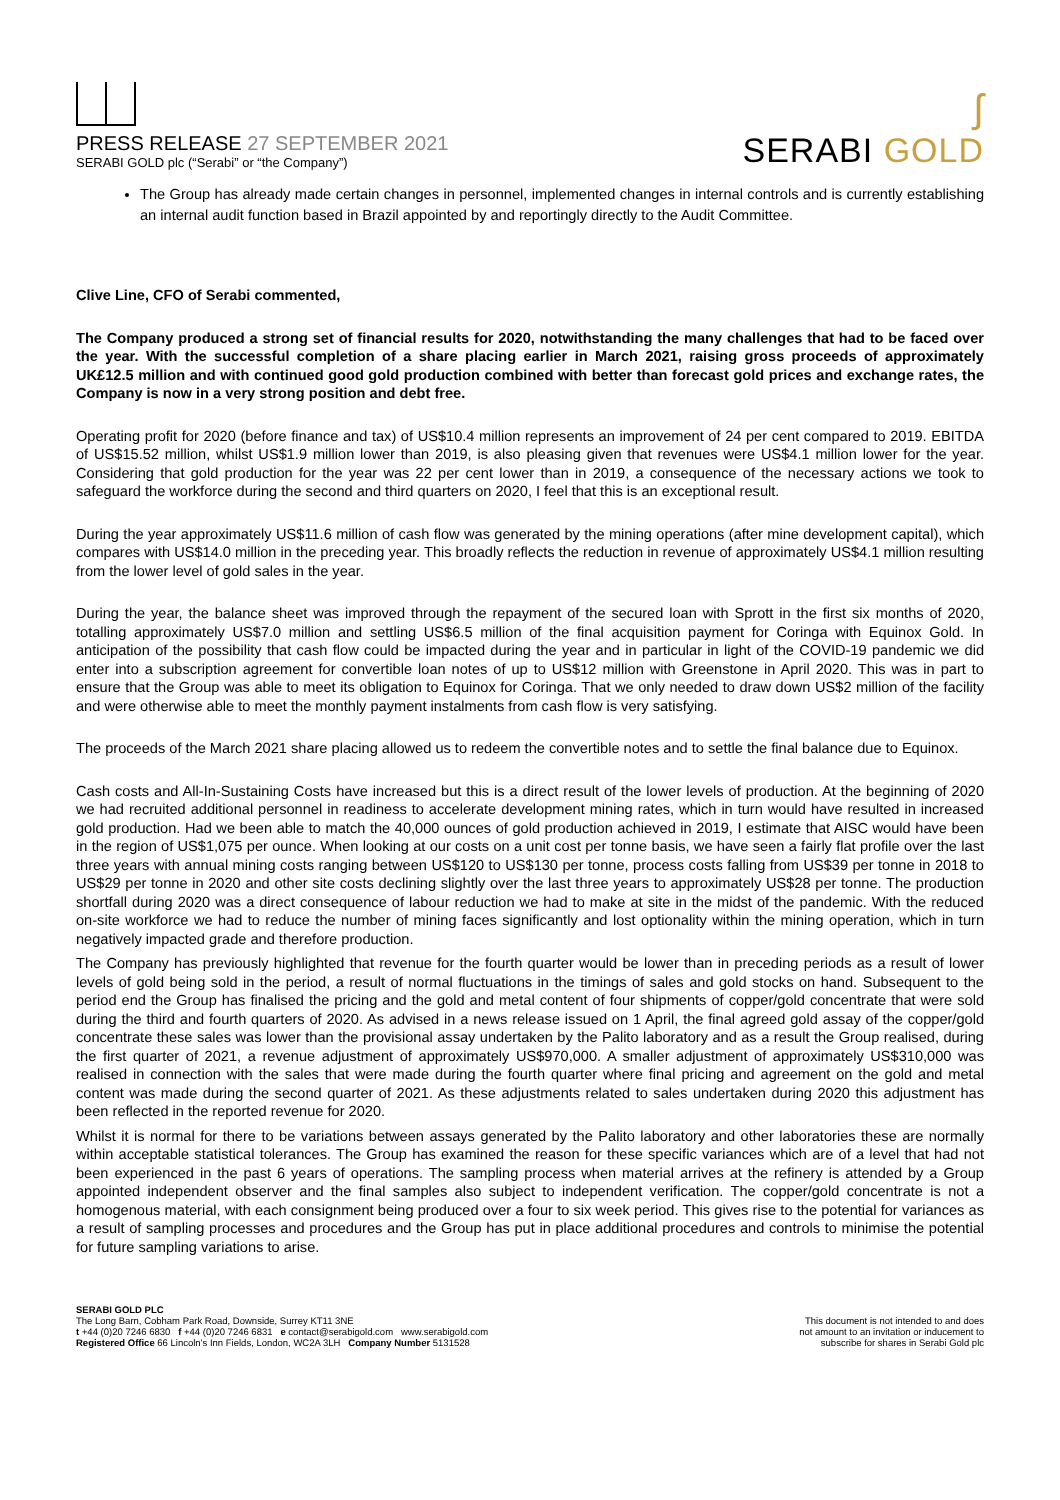PRESS RELEASE 27 SEPTEMBER 2021
SERABI GOLD plc (“Serabi” or “the Company”)
ʃ
SERABI GOLD
The Group has already made certain changes in personnel, implemented changes in internal controls and is currently establishing an internal audit function based in Brazil appointed by and reportingly directly to the Audit Committee.
Clive Line, CFO of Serabi commented,
The Company produced a strong set of financial results for 2020, notwithstanding the many challenges that had to be faced over the year. With the successful completion of a share placing earlier in March 2021, raising gross proceeds of approximately UK£12.5 million and with continued good gold production combined with better than forecast gold prices and exchange rates, the Company is now in a very strong position and debt free.
Operating profit for 2020 (before finance and tax) of US$10.4 million represents an improvement of 24 per cent compared to 2019. EBITDA of US$15.52 million, whilst US$1.9 million lower than 2019, is also pleasing given that revenues were US$4.1 million lower for the year. Considering that gold production for the year was 22 per cent lower than in 2019, a consequence of the necessary actions we took to safeguard the workforce during the second and third quarters on 2020, I feel that this is an exceptional result.
During the year approximately US$11.6 million of cash flow was generated by the mining operations (after mine development capital), which compares with US$14.0 million in the preceding year. This broadly reflects the reduction in revenue of approximately US$4.1 million resulting from the lower level of gold sales in the year.
During the year, the balance sheet was improved through the repayment of the secured loan with Sprott in the first six months of 2020, totalling approximately US$7.0 million and settling US$6.5 million of the final acquisition payment for Coringa with Equinox Gold. In anticipation of the possibility that cash flow could be impacted during the year and in particular in light of the COVID-19 pandemic we did enter into a subscription agreement for convertible loan notes of up to US$12 million with Greenstone in April 2020. This was in part to ensure that the Group was able to meet its obligation to Equinox for Coringa. That we only needed to draw down US$2 million of the facility and were otherwise able to meet the monthly payment instalments from cash flow is very satisfying.
The proceeds of the March 2021 share placing allowed us to redeem the convertible notes and to settle the final balance due to Equinox.
Cash costs and All-In-Sustaining Costs have increased but this is a direct result of the lower levels of production. At the beginning of 2020 we had recruited additional personnel in readiness to accelerate development mining rates, which in turn would have resulted in increased gold production. Had we been able to match the 40,000 ounces of gold production achieved in 2019, I estimate that AISC would have been in the region of US$1,075 per ounce. When looking at our costs on a unit cost per tonne basis, we have seen a fairly flat profile over the last three years with annual mining costs ranging between US$120 to US$130 per tonne, process costs falling from US$39 per tonne in 2018 to US$29 per tonne in 2020 and other site costs declining slightly over the last three years to approximately US$28 per tonne. The production shortfall during 2020 was a direct consequence of labour reduction we had to make at site in the midst of the pandemic. With the reduced on-site workforce we had to reduce the number of mining faces significantly and lost optionality within the mining operation, which in turn negatively impacted grade and therefore production.
The Company has previously highlighted that revenue for the fourth quarter would be lower than in preceding periods as a result of lower levels of gold being sold in the period, a result of normal fluctuations in the timings of sales and gold stocks on hand. Subsequent to the period end the Group has finalised the pricing and the gold and metal content of four shipments of copper/gold concentrate that were sold during the third and fourth quarters of 2020. As advised in a news release issued on 1 April, the final agreed gold assay of the copper/gold concentrate these sales was lower than the provisional assay undertaken by the Palito laboratory and as a result the Group realised, during the first quarter of 2021, a revenue adjustment of approximately US$970,000. A smaller adjustment of approximately US$310,000 was realised in connection with the sales that were made during the fourth quarter where final pricing and agreement on the gold and metal content was made during the second quarter of 2021. As these adjustments related to sales undertaken during 2020 this adjustment has been reflected in the reported revenue for 2020.
Whilst it is normal for there to be variations between assays generated by the Palito laboratory and other laboratories these are normally within acceptable statistical tolerances. The Group has examined the reason for these specific variances which are of a level that had not been experienced in the past 6 years of operations. The sampling process when material arrives at the refinery is attended by a Group appointed independent observer and the final samples also subject to independent verification. The copper/gold concentrate is not a homogenous material, with each consignment being produced over a four to six week period. This gives rise to the potential for variances as a result of sampling processes and procedures and the Group has put in place additional procedures and controls to minimise the potential for future sampling variations to arise.
SERABI GOLD PLC
The Long Barn, Cobham Park Road, Downside, Surrey KT11 3NE
t +44 (0)20 7246 6830 f +44 (0)20 7246 6831 e contact@serabigold.com www.serabigold.com
Registered Office 66 Lincoln’s Inn Fields, London, WC2A 3LH Company Number 5131528
This document is not intended to and does
not amount to an invitation or inducement to
subscribe for shares in Serabi Gold plc